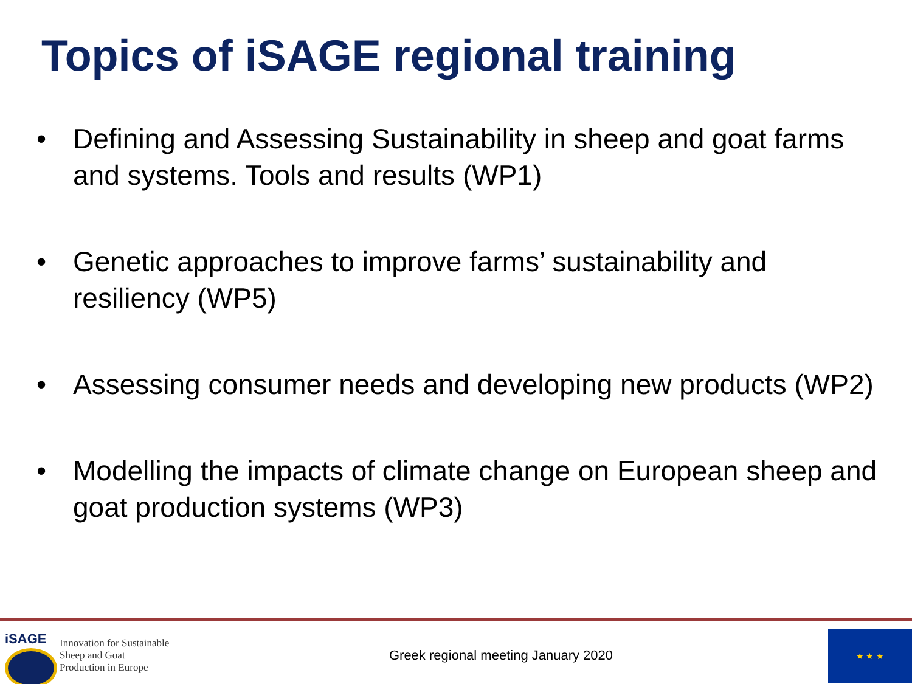Topics of iSAGE regional training
• Defining and Assessing Sustainability in sheep and goat farms and systems. Tools and results (WP1)
• Genetic approaches to improve farms’ sustainability and resiliency (WP5)
• Assessing consumer needs and developing new products (WP2)
• Modelling the impacts of climate change on European sheep and goat production systems (WP3)
iSAGE
Innovation for Sustainable
Sheep and Goat
Production in Europe
Greek regional meeting January 2020
★ ★ ★